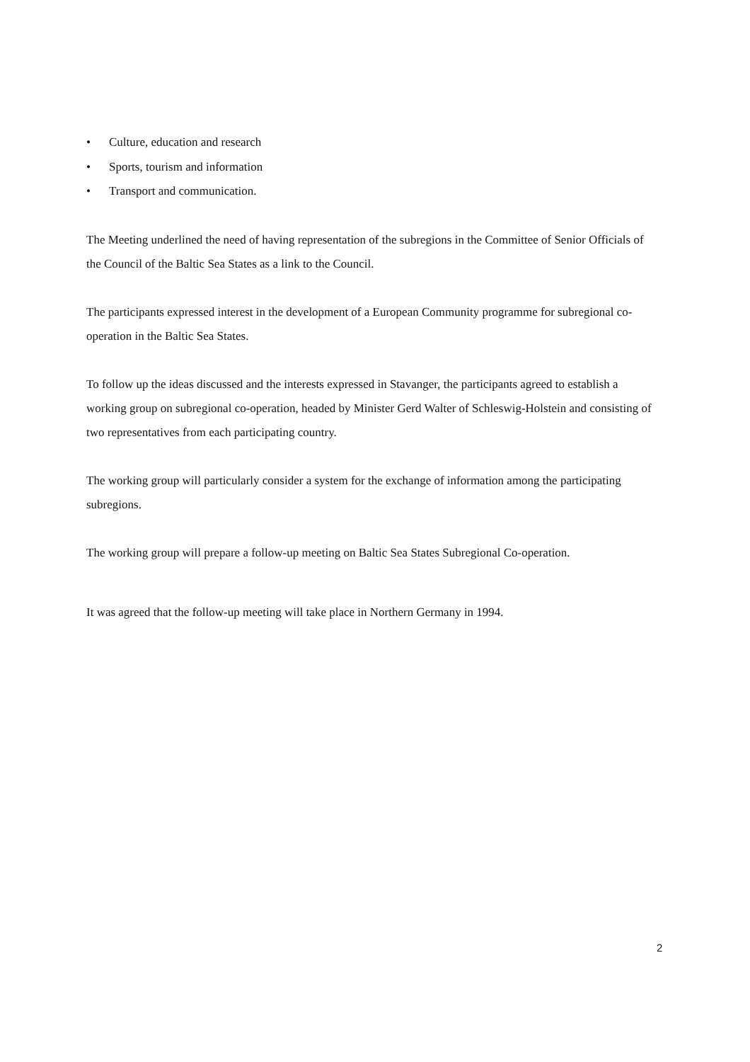• Culture, education and research
• Sports, tourism and information
• Transport and communication.
The Meeting underlined the need of having representation of the subregions in the Committee of Senior Officials of the Council of the Baltic Sea States as a link to the Council.
The participants expressed interest in the development of a European Community programme for subregional co-operation in the Baltic Sea States.
To follow up the ideas discussed and the interests expressed in Stavanger, the participants agreed to establish a working group on subregional co-operation, headed by Minister Gerd Walter of Schleswig-Holstein and consisting of two representatives from each participating country.
The working group will particularly consider a system for the exchange of information among the participating subregions.
The working group will prepare a follow-up meeting on Baltic Sea States Subregional Co-operation.
It was agreed that the follow-up meeting will take place in Northern Germany in 1994.
2